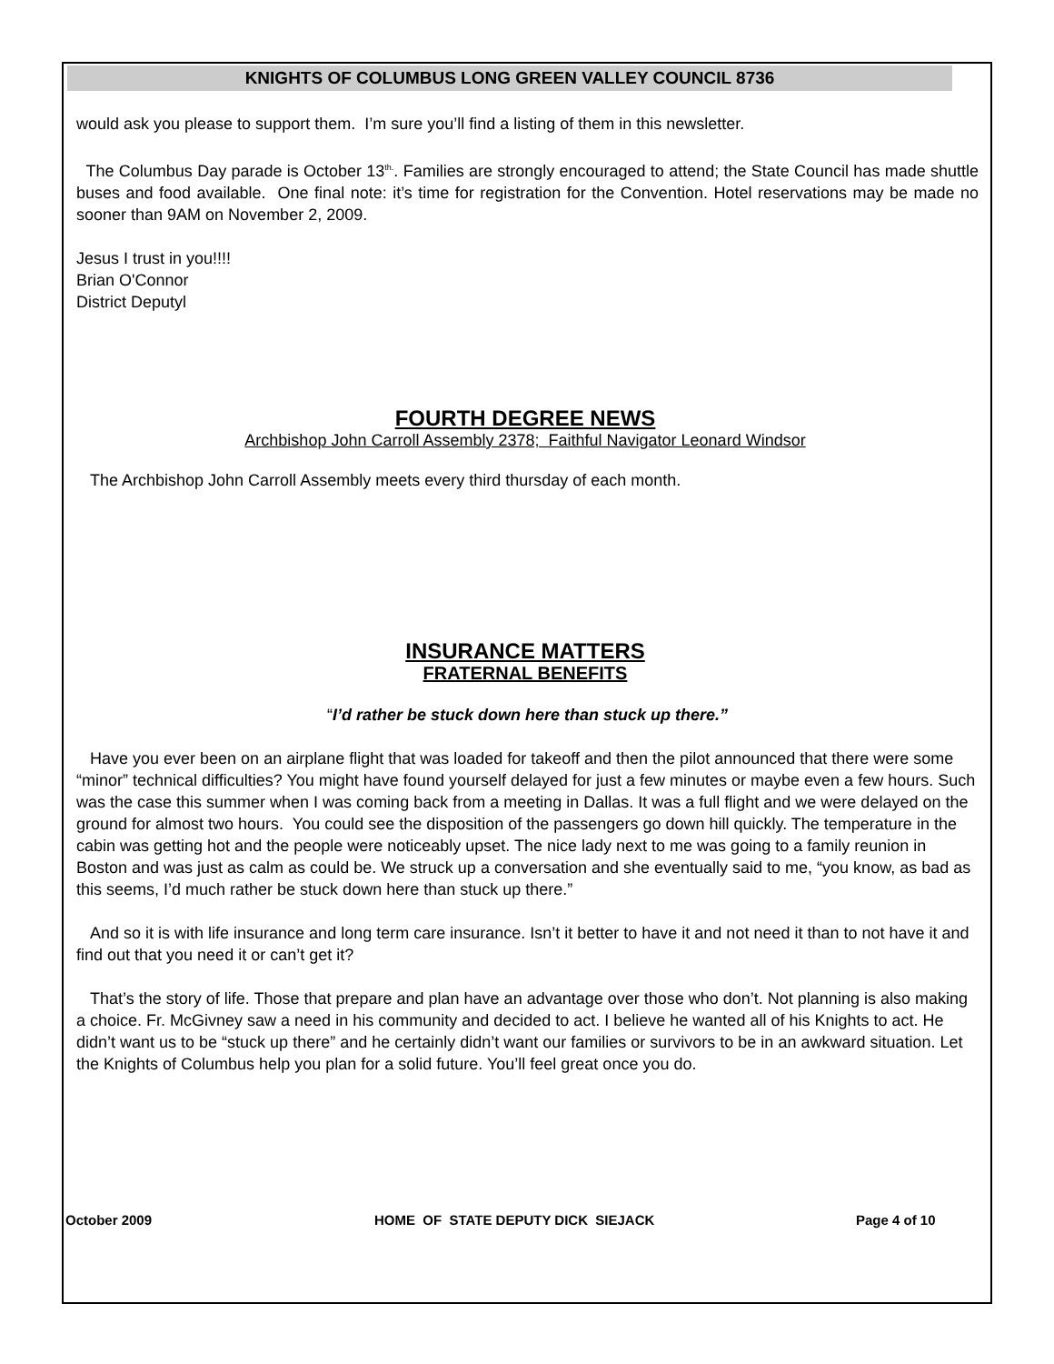KNIGHTS OF COLUMBUS LONG GREEN VALLEY COUNCIL 8736
would ask you please to support them. I’m sure you’ll find a listing of them in this newsletter.
The Columbus Day parade is October 13<sup>th.</sup>. Families are strongly encouraged to attend; the State Council has made shuttle buses and food available. One final note: it’s time for registration for the Convention. Hotel reservations may be made no sooner than 9AM on November 2, 2009.
Jesus I trust in you!!!!
Brian O'Connor
District Deputyl
FOURTH DEGREE NEWS
Archbishop John Carroll Assembly 2378; Faithful Navigator Leonard Windsor
The Archbishop John Carroll Assembly meets every third thursday of each month.
INSURANCE MATTERS
FRATERNAL BENEFITS
“I’d rather be stuck down here than stuck up there.”
Have you ever been on an airplane flight that was loaded for takeoff and then the pilot announced that there were some “minor” technical difficulties? You might have found yourself delayed for just a few minutes or maybe even a few hours. Such was the case this summer when I was coming back from a meeting in Dallas. It was a full flight and we were delayed on the ground for almost two hours. You could see the disposition of the passengers go down hill quickly. The temperature in the cabin was getting hot and the people were noticeably upset. The nice lady next to me was going to a family reunion in Boston and was just as calm as could be. We struck up a conversation and she eventually said to me, “you know, as bad as this seems, I’d much rather be stuck down here than stuck up there.”
And so it is with life insurance and long term care insurance. Isn’t it better to have it and not need it than to not have it and find out that you need it or can’t get it?
That’s the story of life. Those that prepare and plan have an advantage over those who don’t. Not planning is also making a choice. Fr. McGivney saw a need in his community and decided to act. I believe he wanted all of his Knights to act. He didn’t want us to be “stuck up there” and he certainly didn’t want our families or survivors to be in an awkward situation. Let the Knights of Columbus help you plan for a solid future. You’ll feel great once you do.
October 2009 HOME OF STATE DEPUTY DICK SIEJACK Page 4 of 10